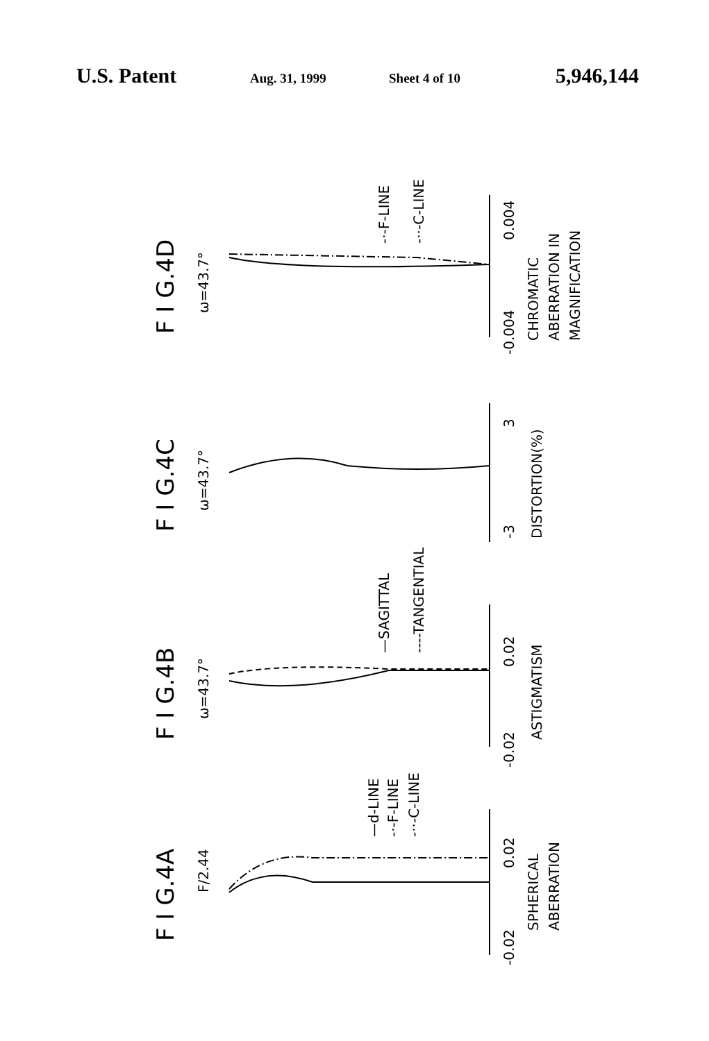U.S. Patent Aug. 31, 1999 Sheet 4 of 10 5,946,144
F I G.4A
F I G.4B
F I G.4C
F I G.4D
F/2.44
ω=43.7°
ω=43.7°
ω=43.7°
—d-LINE
-·-F-LINE
-··-C-LINE
—SAGITTAL
----TANGENTIAL
-·-F-LINE
-··-C-LINE
-0.02
0.02
-0.02
0.02
-3
3
-0.004
0.004
SPHERICAL
ABERRATION
ASTIGMATISM
DISTORTION(%)
CHROMATIC
ABERRATION IN
MAGNIFICATION